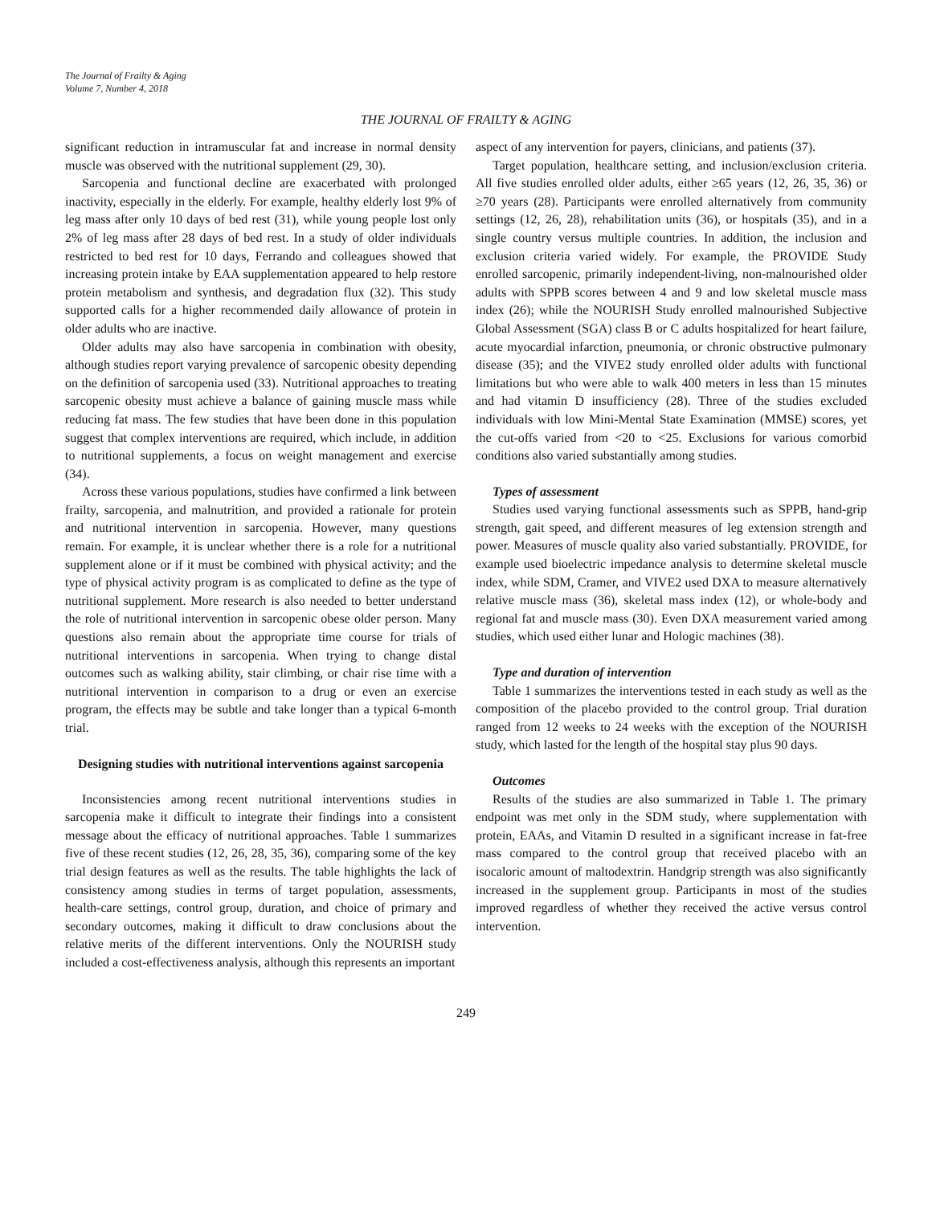The Journal of Frailty & Aging
Volume 7, Number 4, 2018
THE JOURNAL OF FRAILTY & AGING
significant reduction in intramuscular fat and increase in normal density muscle was observed with the nutritional supplement (29, 30).
Sarcopenia and functional decline are exacerbated with prolonged inactivity, especially in the elderly. For example, healthy elderly lost 9% of leg mass after only 10 days of bed rest (31), while young people lost only 2% of leg mass after 28 days of bed rest. In a study of older individuals restricted to bed rest for 10 days, Ferrando and colleagues showed that increasing protein intake by EAA supplementation appeared to help restore protein metabolism and synthesis, and degradation flux (32). This study supported calls for a higher recommended daily allowance of protein in older adults who are inactive.
Older adults may also have sarcopenia in combination with obesity, although studies report varying prevalence of sarcopenic obesity depending on the definition of sarcopenia used (33). Nutritional approaches to treating sarcopenic obesity must achieve a balance of gaining muscle mass while reducing fat mass. The few studies that have been done in this population suggest that complex interventions are required, which include, in addition to nutritional supplements, a focus on weight management and exercise (34).
Across these various populations, studies have confirmed a link between frailty, sarcopenia, and malnutrition, and provided a rationale for protein and nutritional intervention in sarcopenia. However, many questions remain. For example, it is unclear whether there is a role for a nutritional supplement alone or if it must be combined with physical activity; and the type of physical activity program is as complicated to define as the type of nutritional supplement. More research is also needed to better understand the role of nutritional intervention in sarcopenic obese older person. Many questions also remain about the appropriate time course for trials of nutritional interventions in sarcopenia. When trying to change distal outcomes such as walking ability, stair climbing, or chair rise time with a nutritional intervention in comparison to a drug or even an exercise program, the effects may be subtle and take longer than a typical 6-month trial.
Designing studies with nutritional interventions against sarcopenia
Inconsistencies among recent nutritional interventions studies in sarcopenia make it difficult to integrate their findings into a consistent message about the efficacy of nutritional approaches. Table 1 summarizes five of these recent studies (12, 26, 28, 35, 36), comparing some of the key trial design features as well as the results. The table highlights the lack of consistency among studies in terms of target population, assessments, health-care settings, control group, duration, and choice of primary and secondary outcomes, making it difficult to draw conclusions about the relative merits of the different interventions. Only the NOURISH study included a cost-effectiveness analysis, although this represents an important
aspect of any intervention for payers, clinicians, and patients (37).
Target population, healthcare setting, and inclusion/exclusion criteria. All five studies enrolled older adults, either ≥65 years (12, 26, 35, 36) or ≥70 years (28). Participants were enrolled alternatively from community settings (12, 26, 28), rehabilitation units (36), or hospitals (35), and in a single country versus multiple countries. In addition, the inclusion and exclusion criteria varied widely. For example, the PROVIDE Study enrolled sarcopenic, primarily independent-living, non-malnourished older adults with SPPB scores between 4 and 9 and low skeletal muscle mass index (26); while the NOURISH Study enrolled malnourished Subjective Global Assessment (SGA) class B or C adults hospitalized for heart failure, acute myocardial infarction, pneumonia, or chronic obstructive pulmonary disease (35); and the VIVE2 study enrolled older adults with functional limitations but who were able to walk 400 meters in less than 15 minutes and had vitamin D insufficiency (28). Three of the studies excluded individuals with low Mini-Mental State Examination (MMSE) scores, yet the cut-offs varied from <20 to <25. Exclusions for various comorbid conditions also varied substantially among studies.
Types of assessment
Studies used varying functional assessments such as SPPB, hand-grip strength, gait speed, and different measures of leg extension strength and power. Measures of muscle quality also varied substantially. PROVIDE, for example used bioelectric impedance analysis to determine skeletal muscle index, while SDM, Cramer, and VIVE2 used DXA to measure alternatively relative muscle mass (36), skeletal mass index (12), or whole-body and regional fat and muscle mass (30). Even DXA measurement varied among studies, which used either lunar and Hologic machines (38).
Type and duration of intervention
Table 1 summarizes the interventions tested in each study as well as the composition of the placebo provided to the control group. Trial duration ranged from 12 weeks to 24 weeks with the exception of the NOURISH study, which lasted for the length of the hospital stay plus 90 days.
Outcomes
Results of the studies are also summarized in Table 1. The primary endpoint was met only in the SDM study, where supplementation with protein, EAAs, and Vitamin D resulted in a significant increase in fat-free mass compared to the control group that received placebo with an isocaloric amount of maltodextrin. Handgrip strength was also significantly increased in the supplement group. Participants in most of the studies improved regardless of whether they received the active versus control intervention.
249